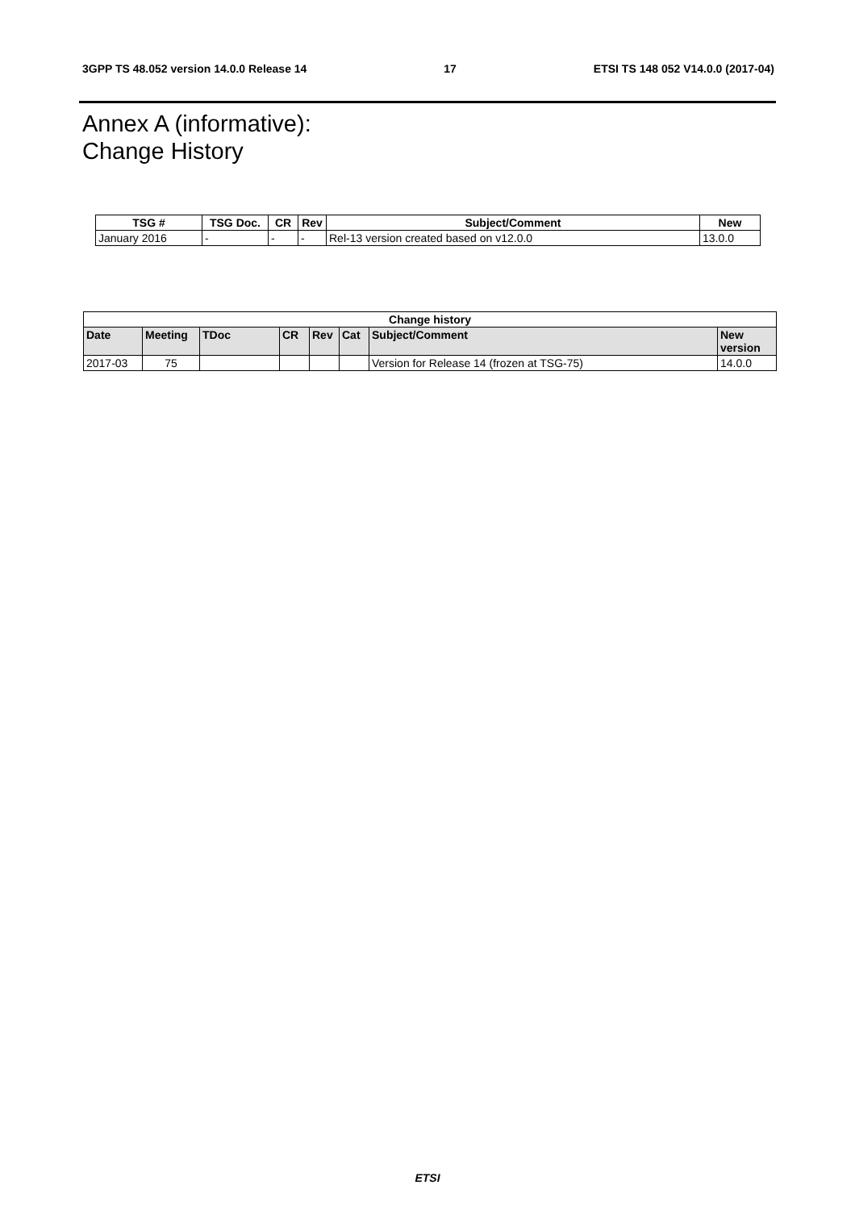3GPP TS 48.052 version 14.0.0 Release 14 17 ETSI TS 148 052 V14.0.0 (2017-04)
Annex A (informative):
Change History
| TSG # | TSG Doc. | CR | Rev | Subject/Comment | New |
| --- | --- | --- | --- | --- | --- |
| January 2016 | - | - | - | Rel-13 version created based on v12.0.0 | 13.0.0 |
| Change history | | | | | | | |
| --- | --- | --- | --- | --- | --- | --- | --- |
| Date | Meeting | TDoc | CR | Rev | Cat | Subject/Comment | New version |
| 2017-03 | 75 | | | | | Version for Release 14 (frozen at TSG-75) | 14.0.0 |
ETSI